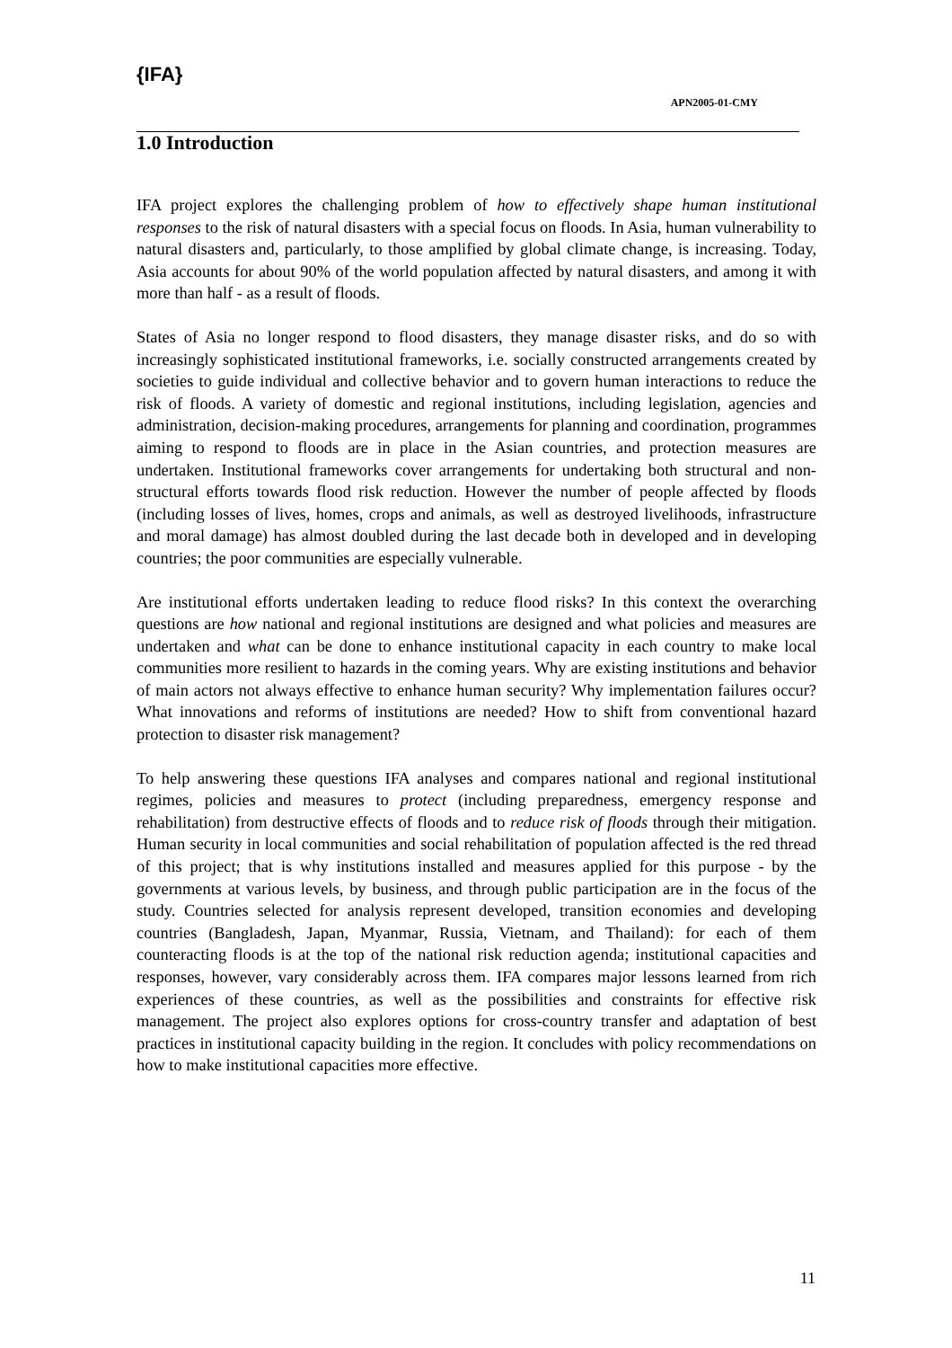{IFA}
APN2005-01-CMY
1.0 Introduction
IFA project explores the challenging problem of how to effectively shape human institutional responses to the risk of natural disasters with a special focus on floods. In Asia, human vulnerability to natural disasters and, particularly, to those amplified by global climate change, is increasing. Today, Asia accounts for about 90% of the world population affected by natural disasters, and among it with more than half - as a result of floods.
States of Asia no longer respond to flood disasters, they manage disaster risks, and do so with increasingly sophisticated institutional frameworks, i.e. socially constructed arrangements created by societies to guide individual and collective behavior and to govern human interactions to reduce the risk of floods. A variety of domestic and regional institutions, including legislation, agencies and administration, decision-making procedures, arrangements for planning and coordination, programmes aiming to respond to floods are in place in the Asian countries, and protection measures are undertaken. Institutional frameworks cover arrangements for undertaking both structural and non-structural efforts towards flood risk reduction. However the number of people affected by floods (including losses of lives, homes, crops and animals, as well as destroyed livelihoods, infrastructure and moral damage) has almost doubled during the last decade both in developed and in developing countries; the poor communities are especially vulnerable.
Are institutional efforts undertaken leading to reduce flood risks? In this context the overarching questions are how national and regional institutions are designed and what policies and measures are undertaken and what can be done to enhance institutional capacity in each country to make local communities more resilient to hazards in the coming years. Why are existing institutions and behavior of main actors not always effective to enhance human security? Why implementation failures occur? What innovations and reforms of institutions are needed? How to shift from conventional hazard protection to disaster risk management?
To help answering these questions IFA analyses and compares national and regional institutional regimes, policies and measures to protect (including preparedness, emergency response and rehabilitation) from destructive effects of floods and to reduce risk of floods through their mitigation. Human security in local communities and social rehabilitation of population affected is the red thread of this project; that is why institutions installed and measures applied for this purpose - by the governments at various levels, by business, and through public participation are in the focus of the study. Countries selected for analysis represent developed, transition economies and developing countries (Bangladesh, Japan, Myanmar, Russia, Vietnam, and Thailand): for each of them counteracting floods is at the top of the national risk reduction agenda; institutional capacities and responses, however, vary considerably across them. IFA compares major lessons learned from rich experiences of these countries, as well as the possibilities and constraints for effective risk management. The project also explores options for cross-country transfer and adaptation of best practices in institutional capacity building in the region. It concludes with policy recommendations on how to make institutional capacities more effective.
11